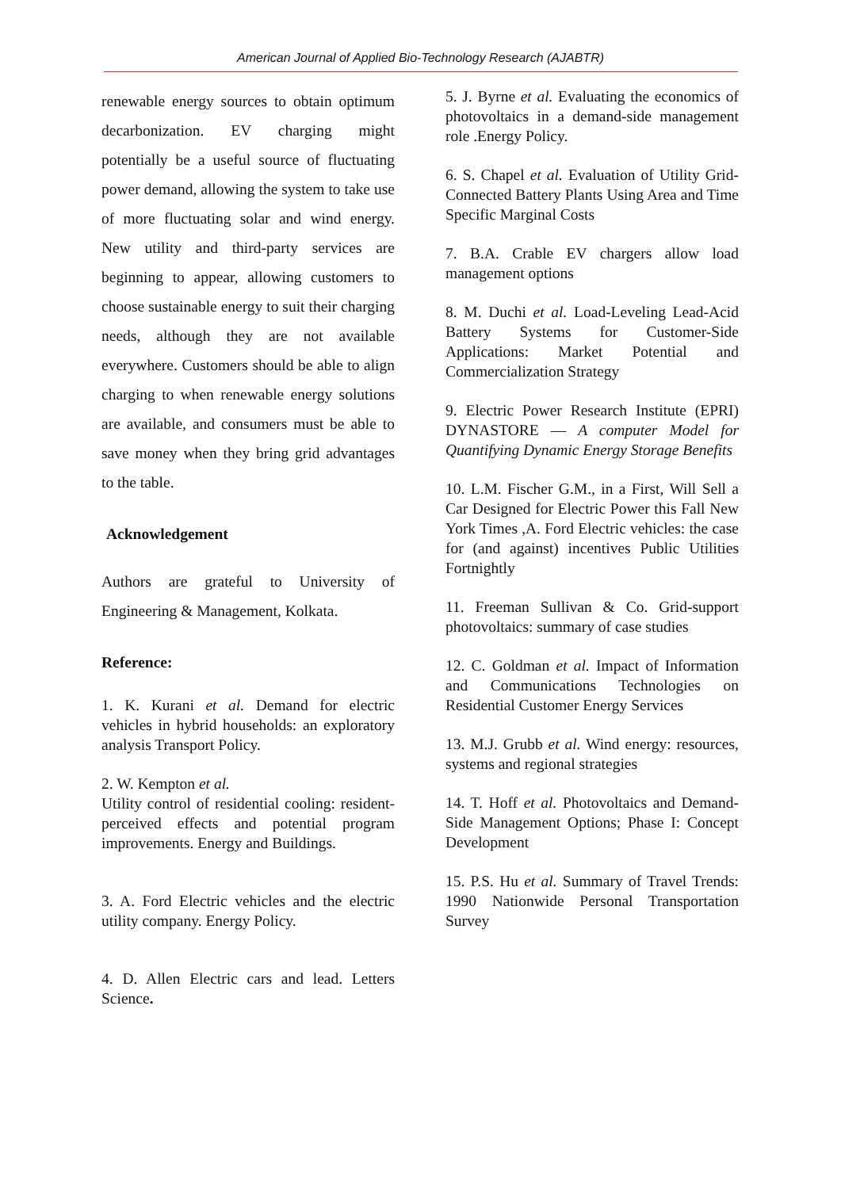American Journal of Applied Bio-Technology Research (AJABTR)
renewable energy sources to obtain optimum decarbonization. EV charging might potentially be a useful source of fluctuating power demand, allowing the system to take use of more fluctuating solar and wind energy. New utility and third-party services are beginning to appear, allowing customers to choose sustainable energy to suit their charging needs, although they are not available everywhere. Customers should be able to align charging to when renewable energy solutions are available, and consumers must be able to save money when they bring grid advantages to the table.
Acknowledgement
Authors are grateful to University of Engineering & Management, Kolkata.
Reference:
1. K. Kurani et al. Demand for electric vehicles in hybrid households: an exploratory analysis Transport Policy.
2. W. Kempton et al.
Utility control of residential cooling: resident-perceived effects and potential program improvements. Energy and Buildings.
3. A. Ford Electric vehicles and the electric utility company. Energy Policy.
4. D. Allen Electric cars and lead. Letters Science.
5. J. Byrne et al. Evaluating the economics of photovoltaics in a demand-side management role .Energy Policy.
6. S. Chapel et al. Evaluation of Utility Grid-Connected Battery Plants Using Area and Time Specific Marginal Costs
7. B.A. Crable EV chargers allow load management options
8. M. Duchi et al. Load-Leveling Lead-Acid Battery Systems for Customer-Side Applications: Market Potential and Commercialization Strategy
9. Electric Power Research Institute (EPRI) DYNASTORE — A computer Model for Quantifying Dynamic Energy Storage Benefits
10. L.M. Fischer G.M., in a First, Will Sell a Car Designed for Electric Power this Fall New York Times ,A. Ford Electric vehicles: the case for (and against) incentives Public Utilities Fortnightly
11. Freeman Sullivan & Co. Grid-support photovoltaics: summary of case studies
12. C. Goldman et al. Impact of Information and Communications Technologies on Residential Customer Energy Services
13. M.J. Grubb et al. Wind energy: resources, systems and regional strategies
14. T. Hoff et al. Photovoltaics and Demand-Side Management Options; Phase I: Concept Development
15. P.S. Hu et al. Summary of Travel Trends: 1990 Nationwide Personal Transportation Survey